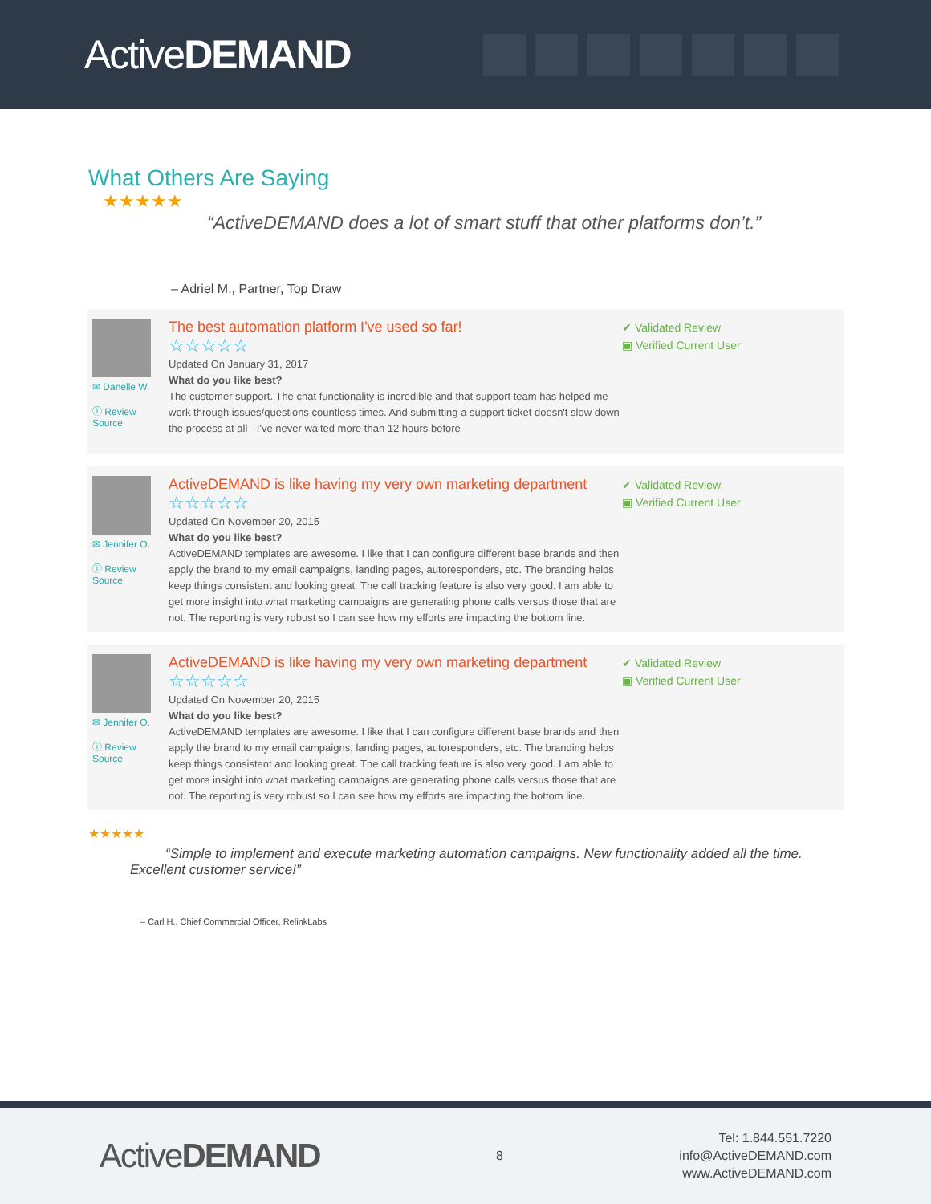ActiveDEMAND
What Others Are Saying
★★★★★
“ActiveDEMAND does a lot of smart stuff that other platforms don’t.”
– Adriel M., Partner, Top Draw
✉ Danelle W.
ⓘ Review Source
The best automation platform I've used so far!
☆☆☆☆☆
Updated On January 31, 2017
What do you like best?
The customer support. The chat functionality is incredible and that support team has helped me work through issues/questions countless times. And submitting a support ticket doesn't slow down the process at all - I've never waited more than 12 hours before
✔ Validated Review
▣ Verified Current User
✉ Jennifer O.
ⓘ Review Source
ActiveDEMAND is like having my very own marketing department
☆☆☆☆☆
Updated On November 20, 2015
What do you like best?
ActiveDEMAND templates are awesome. I like that I can configure different base brands and then apply the brand to my email campaigns, landing pages, autoresponders, etc. The branding helps keep things consistent and looking great. The call tracking feature is also very good. I am able to get more insight into what marketing campaigns are generating phone calls versus those that are not. The reporting is very robust so I can see how my efforts are impacting the bottom line.
✔ Validated Review
▣ Verified Current User
✉ Jennifer O.
ⓘ Review Source
ActiveDEMAND is like having my very own marketing department
☆☆☆☆☆
Updated On November 20, 2015
What do you like best?
ActiveDEMAND templates are awesome. I like that I can configure different base brands and then apply the brand to my email campaigns, landing pages, autoresponders, etc. The branding helps keep things consistent and looking great. The call tracking feature is also very good. I am able to get more insight into what marketing campaigns are generating phone calls versus those that are not. The reporting is very robust so I can see how my efforts are impacting the bottom line.
✔ Validated Review
▣ Verified Current User
★★★★★
“Simple to implement and execute marketing automation campaigns. New functionality added all the time. Excellent customer service!”
– Carl H., Chief Commercial Officer, RelinkLabs
ActiveDEMAND
8
Tel: 1.844.551.7220
info@ActiveDEMAND.com
www.ActiveDEMAND.com